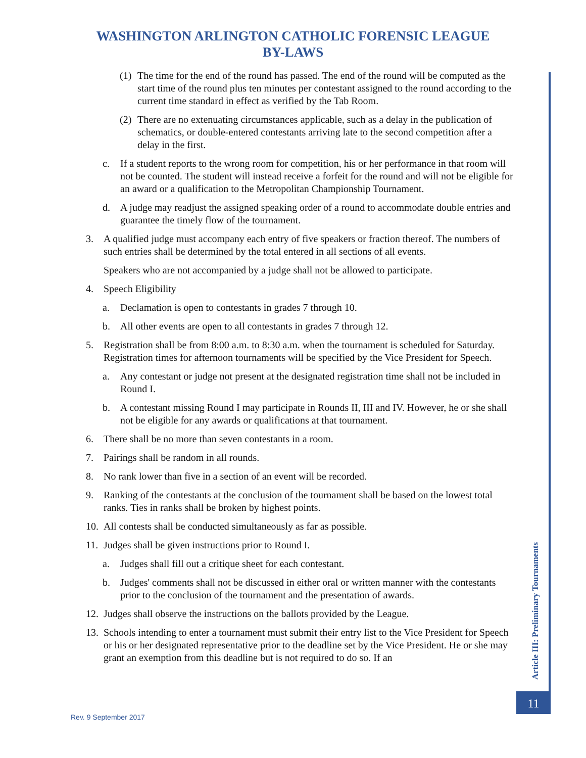WASHINGTON ARLINGTON CATHOLIC FORENSIC LEAGUE
BY-LAWS
(1) The time for the end of the round has passed. The end of the round will be computed as the start time of the round plus ten minutes per contestant assigned to the round according to the current time standard in effect as verified by the Tab Room.
(2) There are no extenuating circumstances applicable, such as a delay in the publication of schematics, or double-entered contestants arriving late to the second competition after a delay in the first.
c. If a student reports to the wrong room for competition, his or her performance in that room will not be counted. The student will instead receive a forfeit for the round and will not be eligible for an award or a qualification to the Metropolitan Championship Tournament.
d. A judge may readjust the assigned speaking order of a round to accommodate double entries and guarantee the timely flow of the tournament.
3. A qualified judge must accompany each entry of five speakers or fraction thereof. The numbers of such entries shall be determined by the total entered in all sections of all events.
Speakers who are not accompanied by a judge shall not be allowed to participate.
4. Speech Eligibility
a. Declamation is open to contestants in grades 7 through 10.
b. All other events are open to all contestants in grades 7 through 12.
5. Registration shall be from 8:00 a.m. to 8:30 a.m. when the tournament is scheduled for Saturday. Registration times for afternoon tournaments will be specified by the Vice President for Speech.
a. Any contestant or judge not present at the designated registration time shall not be included in Round I.
b. A contestant missing Round I may participate in Rounds II, III and IV. However, he or she shall not be eligible for any awards or qualifications at that tournament.
6. There shall be no more than seven contestants in a room.
7. Pairings shall be random in all rounds.
8. No rank lower than five in a section of an event will be recorded.
9. Ranking of the contestants at the conclusion of the tournament shall be based on the lowest total ranks. Ties in ranks shall be broken by highest points.
10. All contests shall be conducted simultaneously as far as possible.
11. Judges shall be given instructions prior to Round I.
a. Judges shall fill out a critique sheet for each contestant.
b. Judges' comments shall not be discussed in either oral or written manner with the contestants prior to the conclusion of the tournament and the presentation of awards.
12. Judges shall observe the instructions on the ballots provided by the League.
13. Schools intending to enter a tournament must submit their entry list to the Vice President for Speech or his or her designated representative prior to the deadline set by the Vice President. He or she may grant an exemption from this deadline but is not required to do so. If an
Article III: Preliminary Tournaments
11
Rev. 9 September 2017